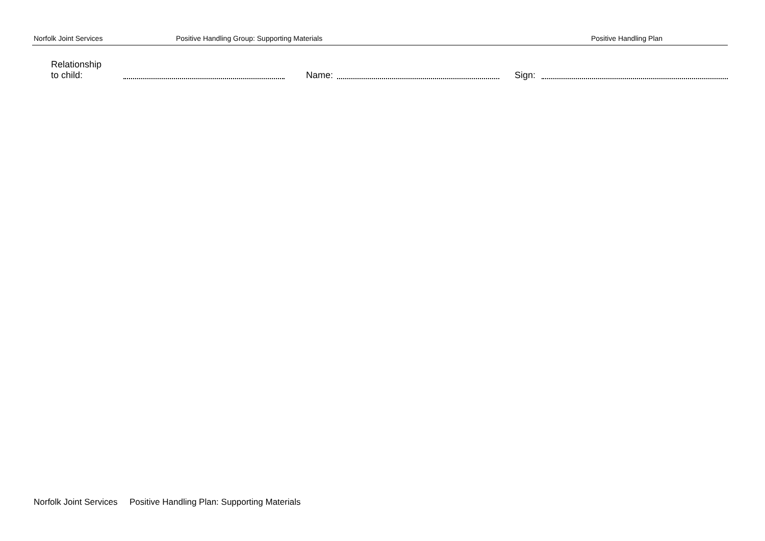Norfolk Joint Services Positive Handling Group: Supporting Materials Positive Handling Plan
Relationship
to child: Name: Sign:
Norfolk Joint Services Positive Handling Plan: Supporting Materials